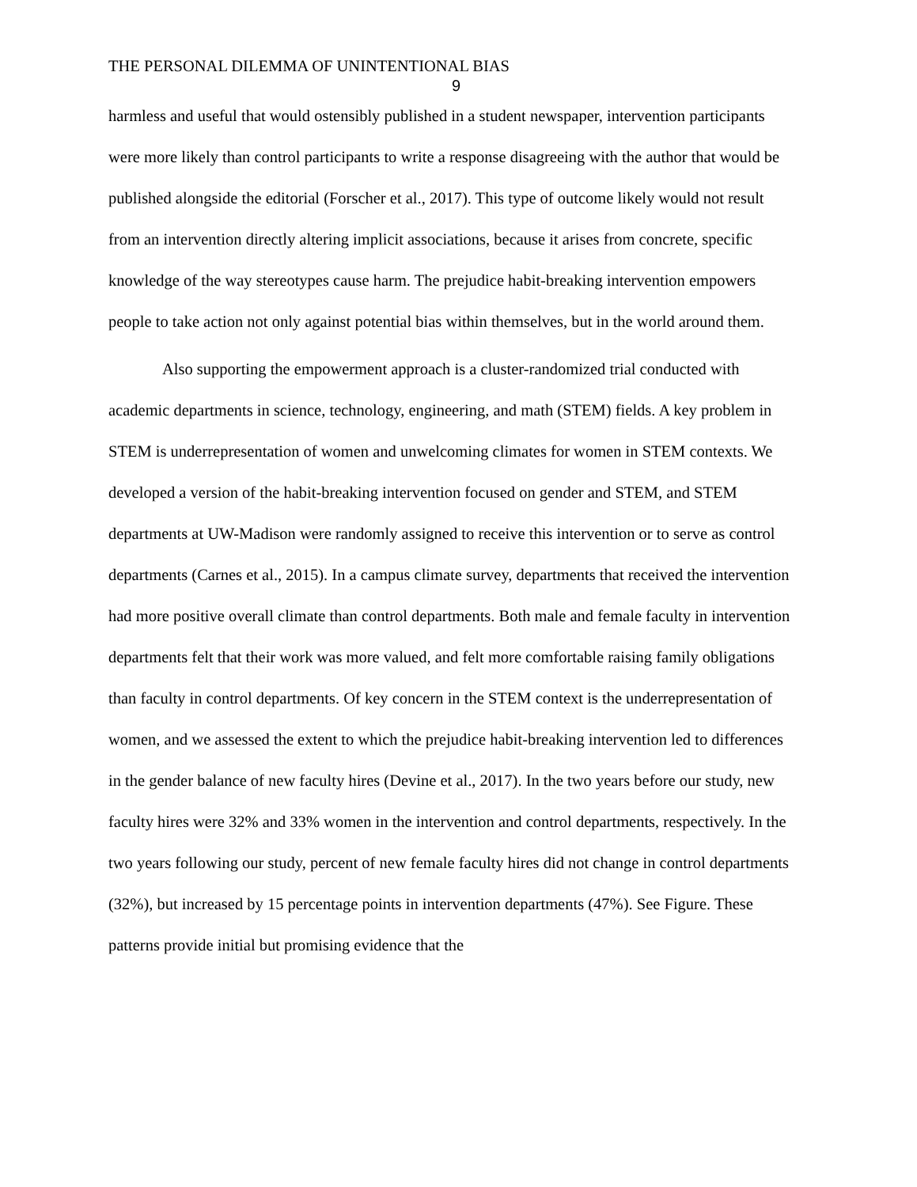THE PERSONAL DILEMMA OF UNINTENTIONAL BIAS
9
harmless and useful that would ostensibly published in a student newspaper, intervention participants were more likely than control participants to write a response disagreeing with the author that would be published alongside the editorial (Forscher et al., 2017). This type of outcome likely would not result from an intervention directly altering implicit associations, because it arises from concrete, specific knowledge of the way stereotypes cause harm. The prejudice habit-breaking intervention empowers people to take action not only against potential bias within themselves, but in the world around them.
Also supporting the empowerment approach is a cluster-randomized trial conducted with academic departments in science, technology, engineering, and math (STEM) fields. A key problem in STEM is underrepresentation of women and unwelcoming climates for women in STEM contexts. We developed a version of the habit-breaking intervention focused on gender and STEM, and STEM departments at UW-Madison were randomly assigned to receive this intervention or to serve as control departments (Carnes et al., 2015). In a campus climate survey, departments that received the intervention had more positive overall climate than control departments. Both male and female faculty in intervention departments felt that their work was more valued, and felt more comfortable raising family obligations than faculty in control departments. Of key concern in the STEM context is the underrepresentation of women, and we assessed the extent to which the prejudice habit-breaking intervention led to differences in the gender balance of new faculty hires (Devine et al., 2017). In the two years before our study, new faculty hires were 32% and 33% women in the intervention and control departments, respectively. In the two years following our study, percent of new female faculty hires did not change in control departments (32%), but increased by 15 percentage points in intervention departments (47%). See Figure. These patterns provide initial but promising evidence that the